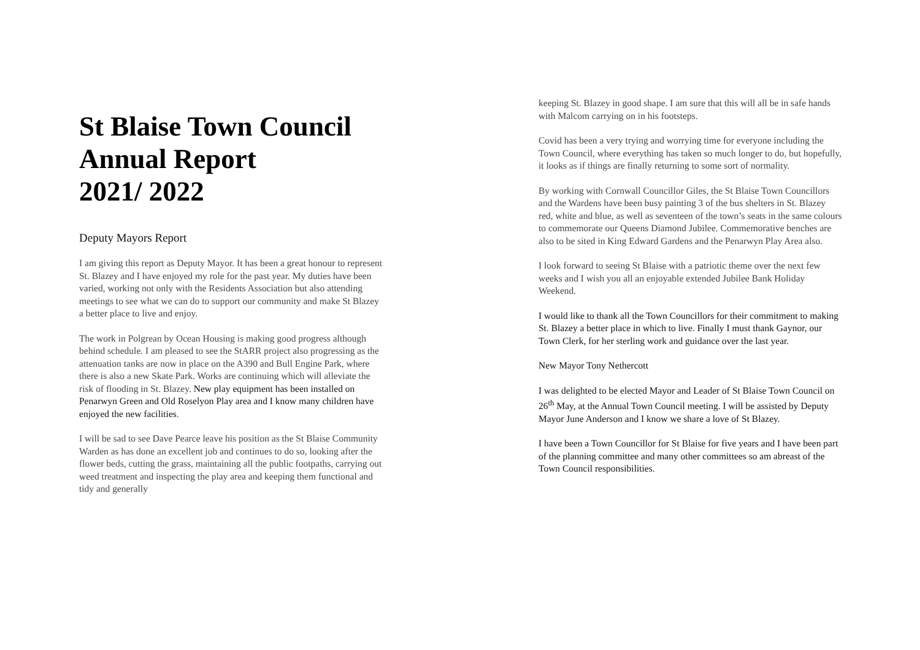St Blaise Town Council
Annual Report
2021/ 2022
Deputy Mayors Report
I am giving this report as Deputy Mayor. It has been a great honour to represent St. Blazey and I have enjoyed my role for the past year. My duties have been varied, working not only with the Residents Association but also attending meetings to see what we can do to support our community and make St Blazey a better place to live and enjoy.
The work in Polgrean by Ocean Housing is making good progress although behind schedule. I am pleased to see the StARR project also progressing as the attenuation tanks are now in place on the A390 and Bull Engine Park, where there is also a new Skate Park. Works are continuing which will alleviate the risk of flooding in St. Blazey. New play equipment has been installed on Penarwyn Green and Old Roselyon Play area and I know many children have enjoyed the new facilities.
I will be sad to see Dave Pearce leave his position as the St Blaise Community Warden as has done an excellent job and continues to do so, looking after the flower beds, cutting the grass, maintaining all the public footpaths, carrying out weed treatment and inspecting the play area and keeping them functional and tidy and generally
keeping St. Blazey in good shape. I am sure that this will all be in safe hands with Malcom carrying on in his footsteps.
Covid has been a very trying and worrying time for everyone including the Town Council, where everything has taken so much longer to do, but hopefully, it looks as if things are finally returning to some sort of normality.
By working with Cornwall Councillor Giles, the St Blaise Town Councillors and the Wardens have been busy painting 3 of the bus shelters in St. Blazey red, white and blue, as well as seventeen of the town’s seats in the same colours to commemorate our Queens Diamond Jubilee. Commemorative benches are also to be sited in King Edward Gardens and the Penarwyn Play Area also.
I look forward to seeing St Blaise with a patriotic theme over the next few weeks and I wish you all an enjoyable extended Jubilee Bank Holiday Weekend.
I would like to thank all the Town Councillors for their commitment to making St. Blazey a better place in which to live. Finally I must thank Gaynor, our Town Clerk, for her sterling work and guidance over the last year.
New Mayor Tony Nethercott
I was delighted to be elected Mayor and Leader of St Blaise Town Council on 26<sup>th</sup> May, at the Annual Town Council meeting. I will be assisted by Deputy Mayor June Anderson and I know we share a love of St Blazey.
I have been a Town Councillor for St Blaise for five years and I have been part of the planning committee and many other committees so am abreast of the Town Council responsibilities.